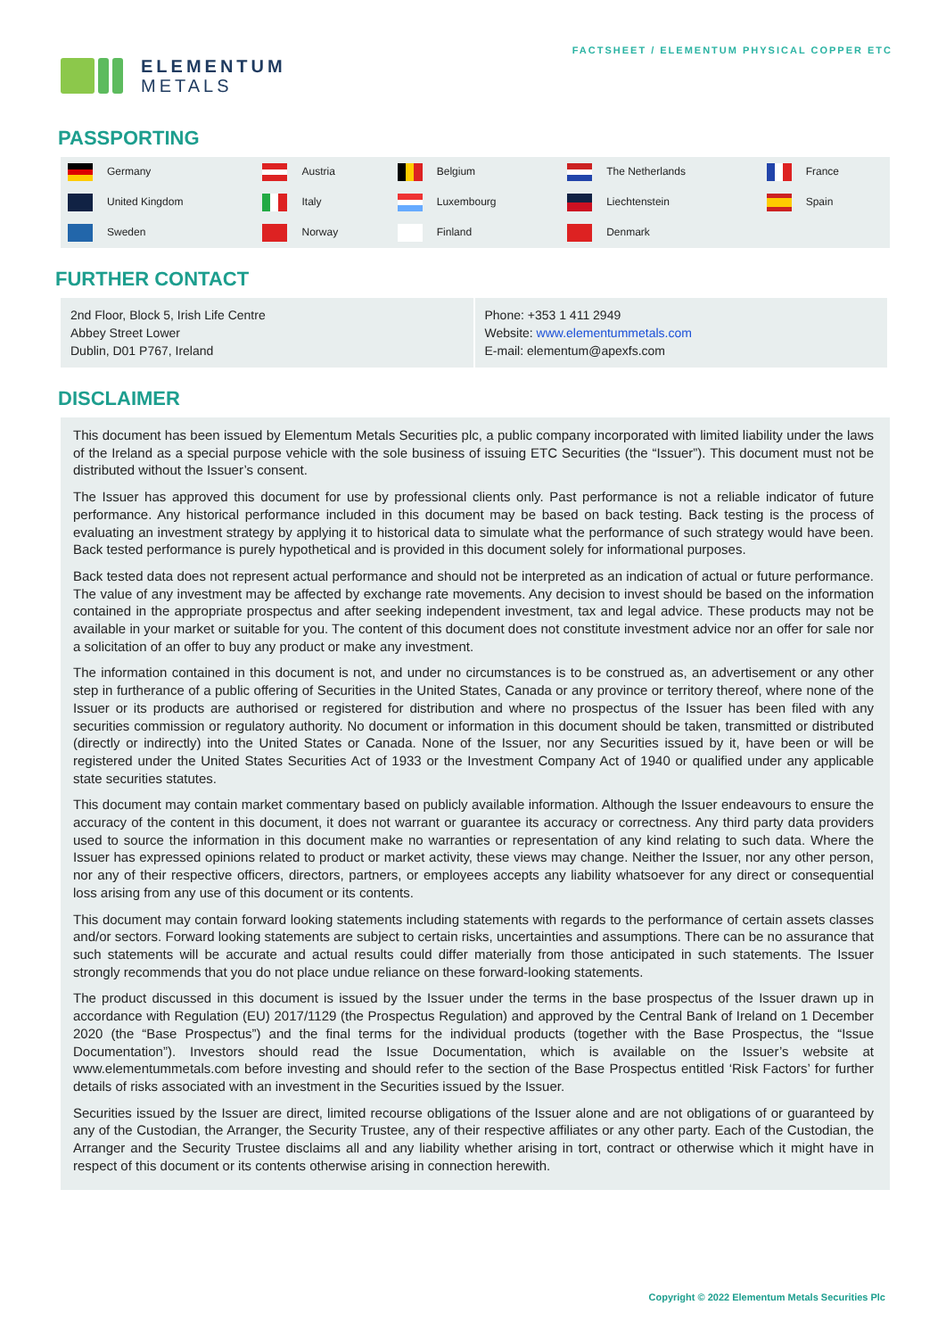ELEMENTUM
METALS
FACTSHEET / ELEMENTUM PHYSICAL COPPER ETC
PASSPORTING
| Germany | Austria | Belgium | The Netherlands | France |
| United Kingdom | Italy | Luxembourg | Liechtenstein | Spain |
| Sweden | Norway | Finland | Denmark | |
FURTHER CONTACT
2nd Floor, Block 5, Irish Life Centre
Abbey Street Lower
Dublin, D01 P767, Ireland
Phone: +353 1 411 2949
Website: www.elementummetals.com
E-mail: elementum@apexfs.com
DISCLAIMER
This document has been issued by Elementum Metals Securities plc, a public company incorporated with limited liability under the laws of the Ireland as a special purpose vehicle with the sole business of issuing ETC Securities (the “Issuer”). This document must not be distributed without the Issuer’s consent.
The Issuer has approved this document for use by professional clients only. Past performance is not a reliable indicator of future performance. Any historical performance included in this document may be based on back testing. Back testing is the process of evaluating an investment strategy by applying it to historical data to simulate what the performance of such strategy would have been. Back tested performance is purely hypothetical and is provided in this document solely for informational purposes.
Back tested data does not represent actual performance and should not be interpreted as an indication of actual or future performance. The value of any investment may be affected by exchange rate movements. Any decision to invest should be based on the information contained in the appropriate prospectus and after seeking independent investment, tax and legal advice. These products may not be available in your market or suitable for you. The content of this document does not constitute investment advice nor an offer for sale nor a solicitation of an offer to buy any product or make any investment.
The information contained in this document is not, and under no circumstances is to be construed as, an advertisement or any other step in furtherance of a public offering of Securities in the United States, Canada or any province or territory thereof, where none of the Issuer or its products are authorised or registered for distribution and where no prospectus of the Issuer has been filed with any securities commission or regulatory authority. No document or information in this document should be taken, transmitted or distributed (directly or indirectly) into the United States or Canada. None of the Issuer, nor any Securities issued by it, have been or will be registered under the United States Securities Act of 1933 or the Investment Company Act of 1940 or qualified under any applicable state securities statutes.
This document may contain market commentary based on publicly available information. Although the Issuer endeavours to ensure the accuracy of the content in this document, it does not warrant or guarantee its accuracy or correctness. Any third party data providers used to source the information in this document make no warranties or representation of any kind relating to such data. Where the Issuer has expressed opinions related to product or market activity, these views may change. Neither the Issuer, nor any other person, nor any of their respective officers, directors, partners, or employees accepts any liability whatsoever for any direct or consequential loss arising from any use of this document or its contents.
This document may contain forward looking statements including statements with regards to the performance of certain assets classes and/or sectors. Forward looking statements are subject to certain risks, uncertainties and assumptions. There can be no assurance that such statements will be accurate and actual results could differ materially from those anticipated in such statements. The Issuer strongly recommends that you do not place undue reliance on these forward-looking statements.
The product discussed in this document is issued by the Issuer under the terms in the base prospectus of the Issuer drawn up in accordance with Regulation (EU) 2017/1129 (the Prospectus Regulation) and approved by the Central Bank of Ireland on 1 December 2020 (the “Base Prospectus”) and the final terms for the individual products (together with the Base Prospectus, the “Issue Documentation”). Investors should read the Issue Documentation, which is available on the Issuer’s website at www.elementummetals.com before investing and should refer to the section of the Base Prospectus entitled ‘Risk Factors’ for further details of risks associated with an investment in the Securities issued by the Issuer.
Securities issued by the Issuer are direct, limited recourse obligations of the Issuer alone and are not obligations of or guaranteed by any of the Custodian, the Arranger, the Security Trustee, any of their respective affiliates or any other party. Each of the Custodian, the Arranger and the Security Trustee disclaims all and any liability whether arising in tort, contract or otherwise which it might have in respect of this document or its contents otherwise arising in connection herewith.
Copyright © 2022 Elementum Metals Securities Plc